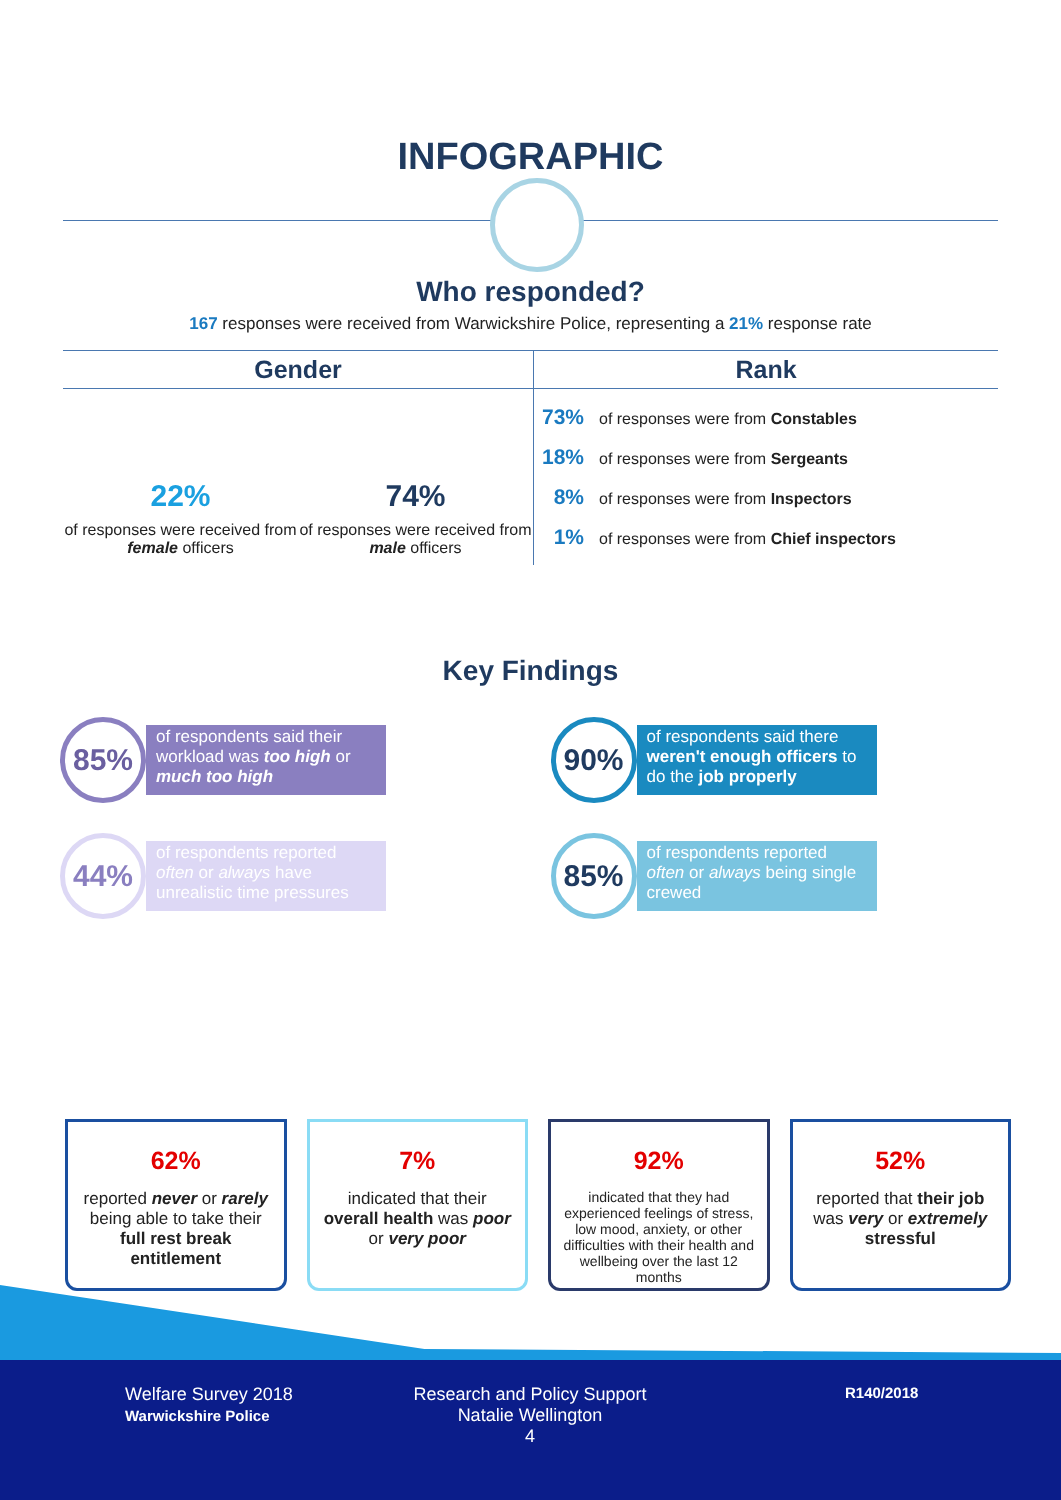INFOGRAPHIC
Who responded?
167 responses were received from Warwickshire Police, representing a 21% response rate
Gender
22%
of responses were received from female officers
74%
of responses were received from male officers
Rank
73% of responses were from Constables
18% of responses were from Sergeants
8% of responses were from Inspectors
1% of responses were from Chief inspectors
Key Findings
85%
of respondents said their workload was too high or much too high
90%
of respondents said there weren't enough officers to do the job properly
44%
of respondents reported often or always have unrealistic time pressures
85%
of respondents reported often or always being single crewed
62%
reported never or rarely being able to take their full rest break entitlement
7%
indicated that their overall health was poor or very poor
92%
indicated that they had experienced feelings of stress, low mood, anxiety, or other difficulties with their health and wellbeing over the last 12 months
52%
reported that their job was very or extremely stressful
Welfare Survey 2018
Warwickshire Police
Research and Policy Support
Natalie Wellington
4
R140/2018